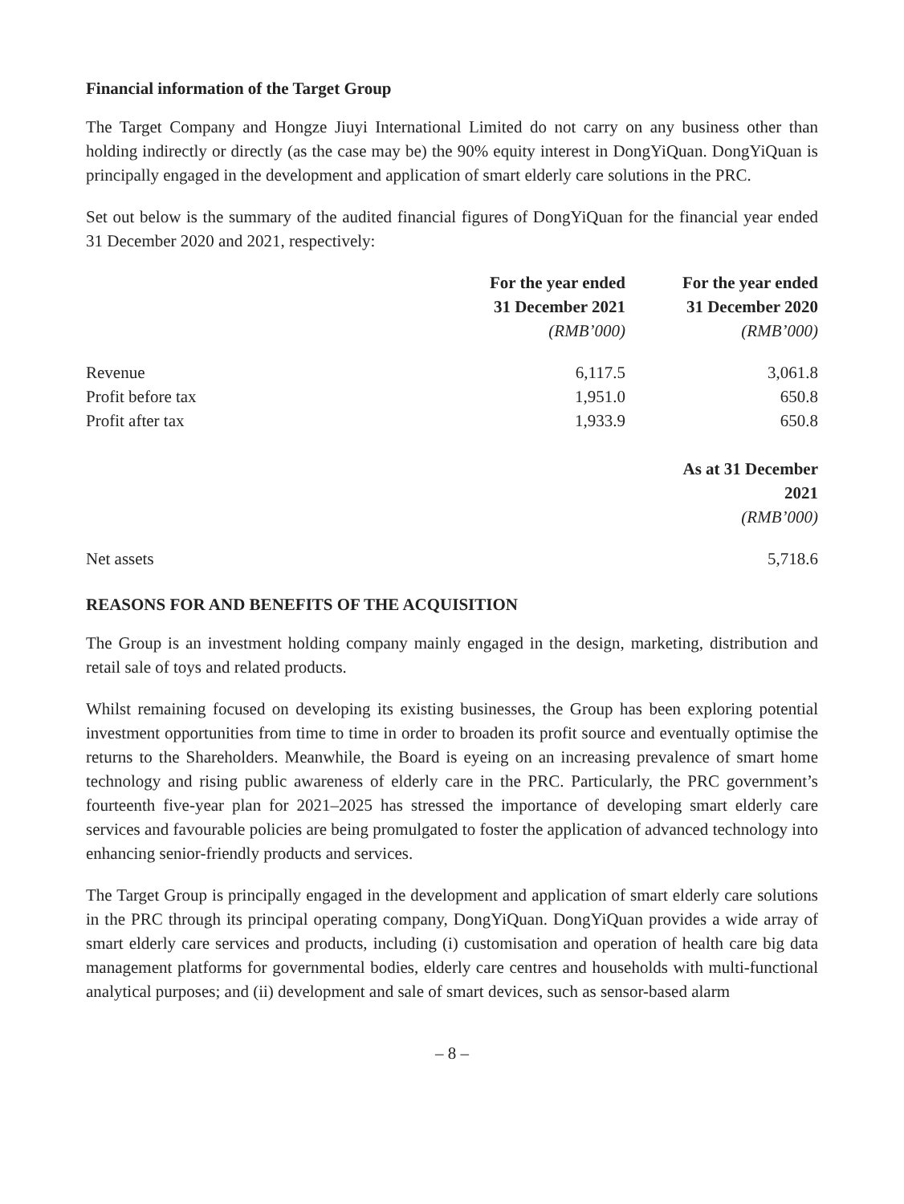Financial information of the Target Group
The Target Company and Hongze Jiuyi International Limited do not carry on any business other than holding indirectly or directly (as the case may be) the 90% equity interest in DongYiQuan. DongYiQuan is principally engaged in the development and application of smart elderly care solutions in the PRC.
Set out below is the summary of the audited financial figures of DongYiQuan for the financial year ended 31 December 2020 and 2021, respectively:
| | For the year ended 31 December 2021 (RMB’000) | For the year ended 31 December 2020 (RMB’000) |
| --- | --- | --- |
| Revenue | 6,117.5 | 3,061.8 |
| Profit before tax | 1,951.0 | 650.8 |
| Profit after tax | 1,933.9 | 650.8 |
| | | As at 31 December 2021 (RMB’000) |
| --- | --- | --- |
| Net assets | | 5,718.6 |
REASONS FOR AND BENEFITS OF THE ACQUISITION
The Group is an investment holding company mainly engaged in the design, marketing, distribution and retail sale of toys and related products.
Whilst remaining focused on developing its existing businesses, the Group has been exploring potential investment opportunities from time to time in order to broaden its profit source and eventually optimise the returns to the Shareholders. Meanwhile, the Board is eyeing on an increasing prevalence of smart home technology and rising public awareness of elderly care in the PRC. Particularly, the PRC government’s fourteenth five-year plan for 2021–2025 has stressed the importance of developing smart elderly care services and favourable policies are being promulgated to foster the application of advanced technology into enhancing senior-friendly products and services.
The Target Group is principally engaged in the development and application of smart elderly care solutions in the PRC through its principal operating company, DongYiQuan. DongYiQuan provides a wide array of smart elderly care services and products, including (i) customisation and operation of health care big data management platforms for governmental bodies, elderly care centres and households with multi-functional analytical purposes; and (ii) development and sale of smart devices, such as sensor-based alarm
– 8 –